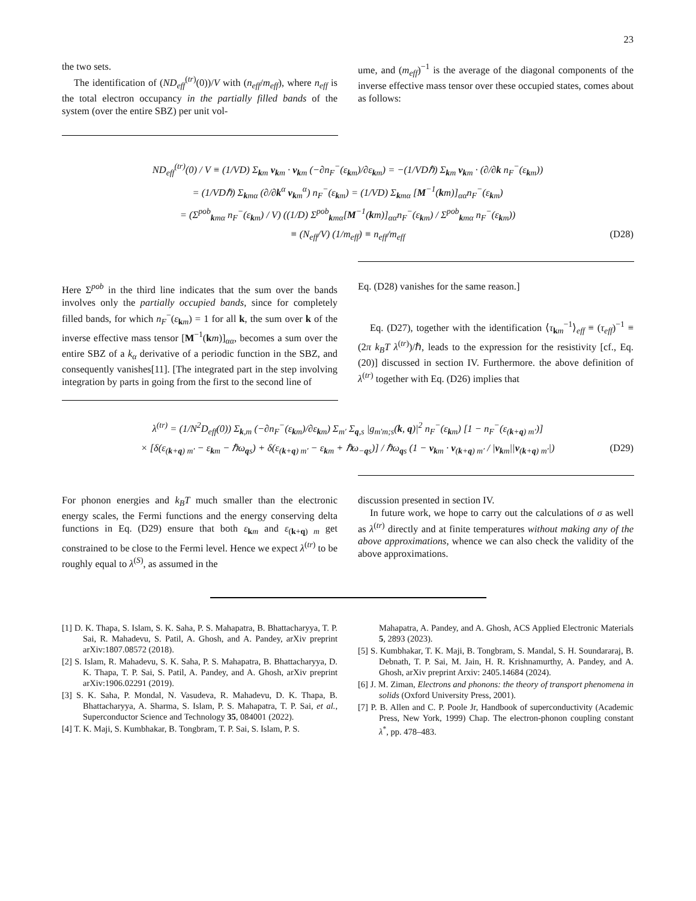23
the two sets.
The identification of (ND<sub>eff</sub><sup>(tr)</sup>(0))/V with (n<sub>eff</sub>/m<sub>eff</sub>), where n<sub>eff</sub> is the total electron occupancy in the partially filled bands of the system (over the entire SBZ) per unit vol-
ume, and (m<sub>eff</sub>)<sup>−1</sup> is the average of the diagonal components of the inverse effective mass tensor over these occupied states, comes about as follows:
ND<sub>eff</sub><sup>(tr)</sup>(0) / V ≡ (1/VD) Σ<sub>km</sub> v<sub>km</sub> · v<sub>km</sub> (−∂n<sub>F</sub><sup>−</sup>(ε<sub>km</sub>)/∂ε<sub>km</sub>) = −(1/VDℏ) Σ<sub>km</sub> v<sub>km</sub> · (∂/∂k n<sub>F</sub><sup>−</sup>(ε<sub>km</sub>))
= (1/VDℏ) Σ<sub>kmα</sub> (∂/∂k<sup>α</sup> v<sub>km</sub><sup>α</sup>) n<sub>F</sub><sup>−</sup>(ε<sub>km</sub>) = (1/VD) Σ<sub>kmα</sub> [M<sup>−1</sup>(km)]<sub>αα</sub>n<sub>F</sub><sup>−</sup>(ε<sub>km</sub>)
= (Σ<sup>pob</sup><sub>kmα</sub> n<sub>F</sub><sup>−</sup>(ε<sub>km</sub>) / V) ((1/D) Σ<sup>pob</sup><sub>kmα</sub>[M<sup>−1</sup>(km)]<sub>αα</sub>n<sub>F</sub><sup>−</sup>(ε<sub>km</sub>) / Σ<sup>pob</sup><sub>kmα</sub> n<sub>F</sub><sup>−</sup>(ε<sub>km</sub>))
≡ (N<sub>eff</sub>/V) (1/m<sub>eff</sub>) ≡ n<sub>eff</sub>/m<sub>eff</sub> (D28)
Here Σ<sup>pob</sup> in the third line indicates that the sum over the bands involves only the partially occupied bands, since for completely filled bands, for which n<sub>F</sub><sup>−</sup>(ε<sub>km</sub>) = 1 for all k, the sum over k of the inverse effective mass tensor [M<sup>−1</sup>(km)]<sub>αα</sub>, becomes a sum over the entire SBZ of a k<sub>α</sub> derivative of a periodic function in the SBZ, and consequently vanishes[11]. [The integrated part in the step involving integration by parts in going from the first to the second line of
Eq. (D28) vanishes for the same reason.]
Eq. (D27), together with the identification ⟨τ<sub>km</sub><sup>−1</sup>⟩<sub>eff</sub> ≡ (τ<sub>eff</sub>)<sup>−1</sup> ≡ (2π k<sub>B</sub>T λ<sup>(tr)</sup>)/ℏ, leads to the expression for the resistivity [cf., Eq. (20)] discussed in section IV. Furthermore. the above definition of λ<sup>(tr)</sup> together with Eq. (D26) implies that
λ<sup>(tr)</sup> = (1/N<sup>2</sup>D<sub>eff</sub>(0)) Σ<sub>k,m</sub> (−∂n<sub>F</sub><sup>−</sup>(ε<sub>km</sub>)/∂ε<sub>km</sub>) Σ<sub>m′</sub> Σ<sub>q,s</sub> |g<sub>m′m;s</sub>(k, q)|<sup>2</sup> n<sub>F</sub><sup>−</sup>(ε<sub>km</sub>) [1 − n<sub>F</sub><sup>−</sup>(ε<sub>(k+q) m′</sub>)]
× [δ(ε<sub>(k+q) m′</sub> − ε<sub>km</sub> − ℏω<sub>qs</sub>) + δ(ε<sub>(k+q) m′</sub> − ε<sub>km</sub> + ℏω<sub>−qs</sub>)] / ℏω<sub>qs</sub> (1 − v<sub>km</sub> · v<sub>(k+q) m′</sub> / |v<sub>km</sub>||v<sub>(k+q) m′</sub>|) (D29)
For phonon energies and k<sub>B</sub>T much smaller than the electronic energy scales, the Fermi functions and the energy conserving delta functions in Eq. (D29) ensure that both ε<sub>km</sub> and ε<sub>(k+q) m</sub> get constrained to be close to the Fermi level. Hence we expect λ<sup>(tr)</sup> to be roughly equal to λ<sup>(S)</sup>, as assumed in the
discussion presented in section IV.
In future work, we hope to carry out the calculations of σ as well as λ<sup>(tr)</sup> directly and at finite temperatures without making any of the above approximations, whence we can also check the validity of the above approximations.
[1] D. K. Thapa, S. Islam, S. K. Saha, P. S. Mahapatra, B. Bhattacharyya, T. P. Sai, R. Mahadevu, S. Patil, A. Ghosh, and A. Pandey, arXiv preprint arXiv:1807.08572 (2018).
[2] S. Islam, R. Mahadevu, S. K. Saha, P. S. Mahapatra, B. Bhattacharyya, D. K. Thapa, T. P. Sai, S. Patil, A. Pandey, and A. Ghosh, arXiv preprint arXiv:1906.02291 (2019).
[3] S. K. Saha, P. Mondal, N. Vasudeva, R. Mahadevu, D. K. Thapa, B. Bhattacharyya, A. Sharma, S. Islam, P. S. Mahapatra, T. P. Sai, et al., Superconductor Science and Technology 35, 084001 (2022).
[4] T. K. Maji, S. Kumbhakar, B. Tongbram, T. P. Sai, S. Islam, P. S.
Mahapatra, A. Pandey, and A. Ghosh, ACS Applied Electronic Materials 5, 2893 (2023).
[5] S. Kumbhakar, T. K. Maji, B. Tongbram, S. Mandal, S. H. Soundararaj, B. Debnath, T. P. Sai, M. Jain, H. R. Krishnamurthy, A. Pandey, and A. Ghosh, arXiv preprint Arxiv: 2405.14684 (2024).
[6] J. M. Ziman, Electrons and phonons: the theory of transport phenomena in solids (Oxford University Press, 2001).
[7] P. B. Allen and C. P. Poole Jr, Handbook of superconductivity (Academic Press, New York, 1999) Chap. The electron-phonon coupling constant λ<sup>*</sup>, pp. 478–483.